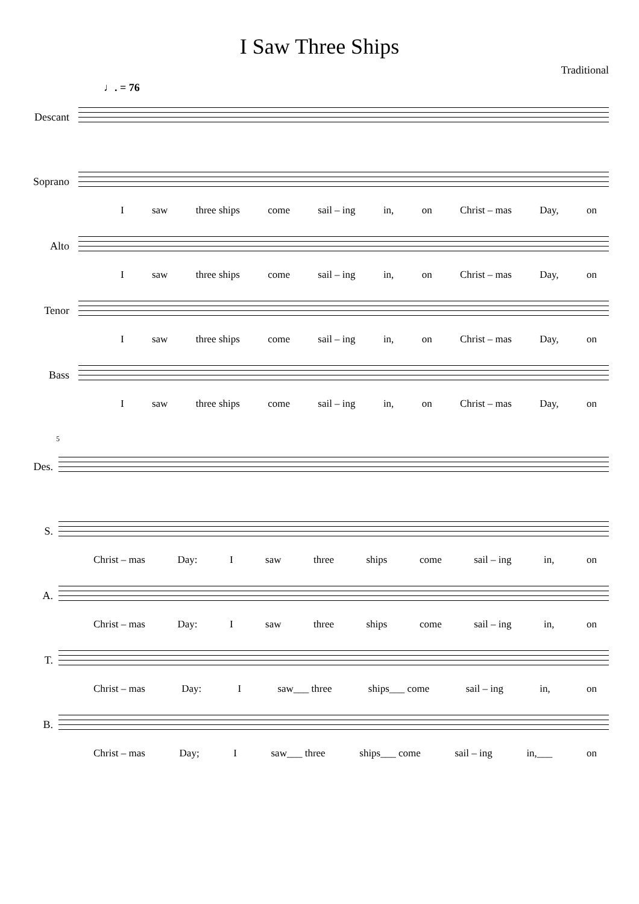I Saw Three Ships
Traditional
♩. = 76
Descant
Soprano
Isaw three ships come sail – ing in, on Christ – mas Day, on
Alto
Isaw three ships come sail – ing in, on Christ – mas Day, on
Tenor
Isaw three ships come sail – ing in, on Christ – mas Day, on
Bass
Isaw three ships come sail – ing in, on Christ – mas Day, on
5
Des.
S.
Christ – mas Day: I saw three ships come sail – ing in, on
A.
Christ – mas Day: I saw three ships come sail – ing in, on
T.
Christ – mas Day: I saw___ three ships___ come sail – ing in, on
B.
Christ – mas Day; I saw___ three ships___ come sail – ing in,___ on